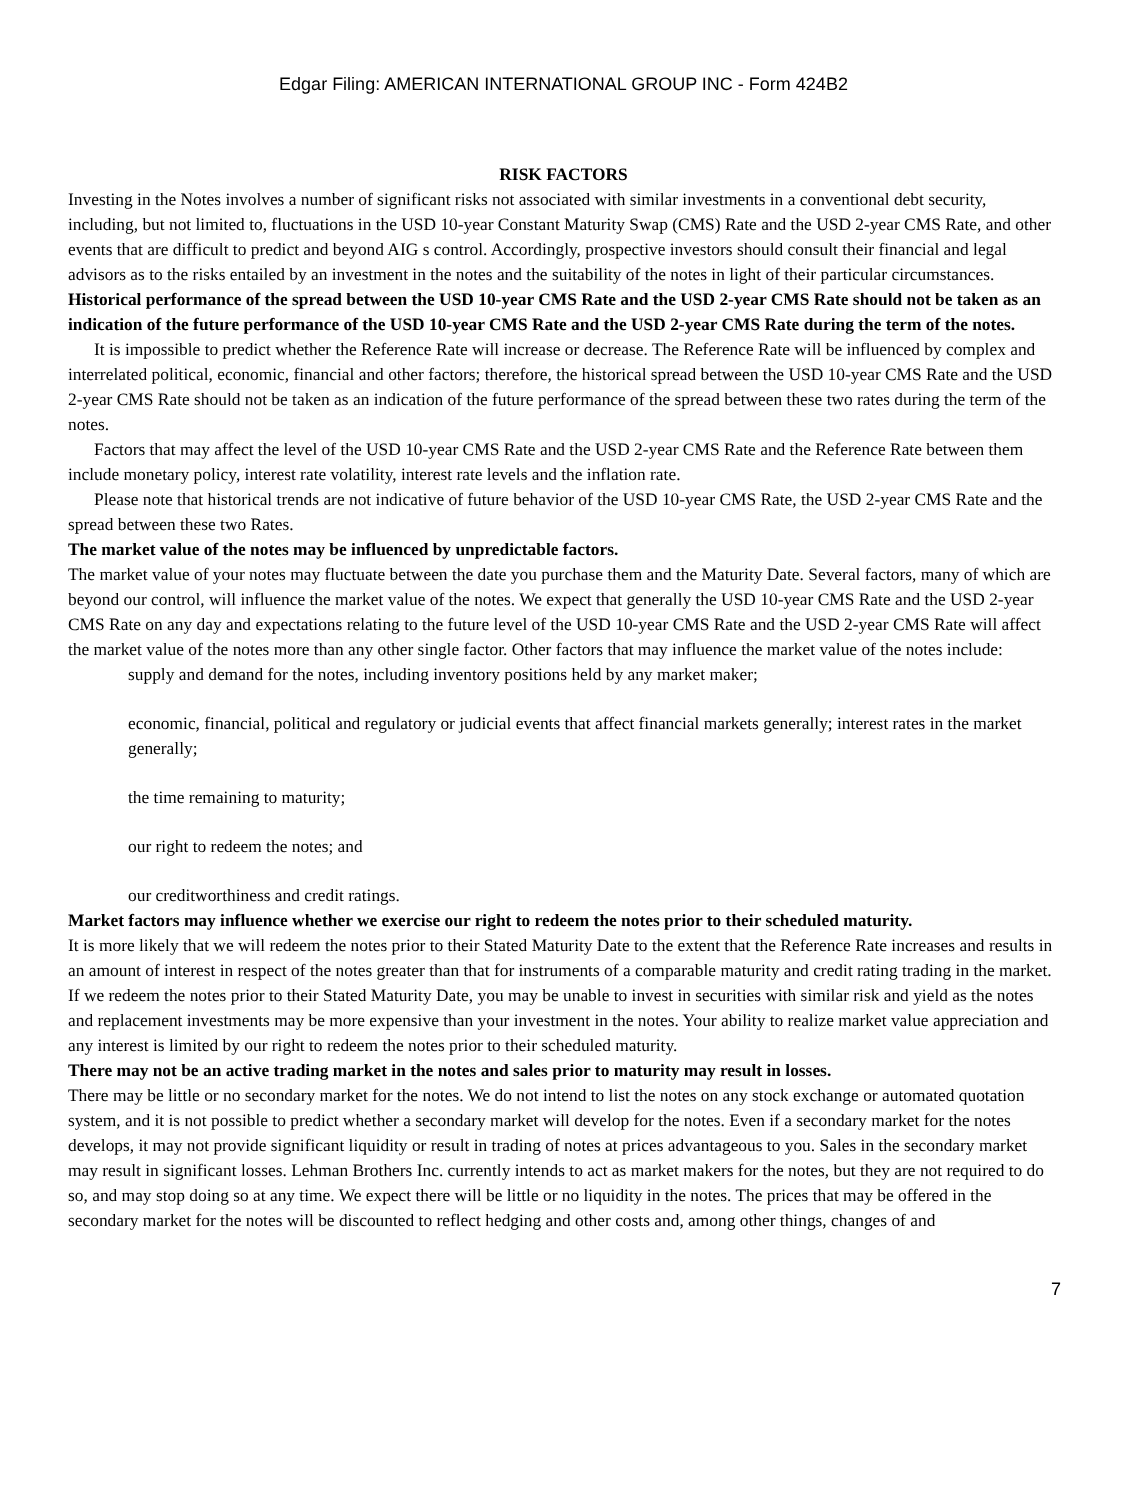Edgar Filing: AMERICAN INTERNATIONAL GROUP INC - Form 424B2
RISK FACTORS
Investing in the Notes involves a number of significant risks not associated with similar investments in a conventional debt security, including, but not limited to, fluctuations in the USD 10-year Constant Maturity Swap (CMS) Rate and the USD 2-year CMS Rate, and other events that are difficult to predict and beyond AIG s control. Accordingly, prospective investors should consult their financial and legal advisors as to the risks entailed by an investment in the notes and the suitability of the notes in light of their particular circumstances.
Historical performance of the spread between the USD 10-year CMS Rate and the USD 2-year CMS Rate should not be taken as an indication of the future performance of the USD 10-year CMS Rate and the USD 2-year CMS Rate during the term of the notes.
It is impossible to predict whether the Reference Rate will increase or decrease. The Reference Rate will be influenced by complex and interrelated political, economic, financial and other factors; therefore, the historical spread between the USD 10-year CMS Rate and the USD 2-year CMS Rate should not be taken as an indication of the future performance of the spread between these two rates during the term of the notes.
Factors that may affect the level of the USD 10-year CMS Rate and the USD 2-year CMS Rate and the Reference Rate between them include monetary policy, interest rate volatility, interest rate levels and the inflation rate.
Please note that historical trends are not indicative of future behavior of the USD 10-year CMS Rate, the USD 2-year CMS Rate and the spread between these two Rates.
The market value of the notes may be influenced by unpredictable factors.
The market value of your notes may fluctuate between the date you purchase them and the Maturity Date. Several factors, many of which are beyond our control, will influence the market value of the notes. We expect that generally the USD 10-year CMS Rate and the USD 2-year CMS Rate on any day and expectations relating to the future level of the USD 10-year CMS Rate and the USD 2-year CMS Rate will affect the market value of the notes more than any other single factor. Other factors that may influence the market value of the notes include:
supply and demand for the notes, including inventory positions held by any market maker;
economic, financial, political and regulatory or judicial events that affect financial markets generally; interest rates in the market generally;
the time remaining to maturity;
our right to redeem the notes; and
our creditworthiness and credit ratings.
Market factors may influence whether we exercise our right to redeem the notes prior to their scheduled maturity.
It is more likely that we will redeem the notes prior to their Stated Maturity Date to the extent that the Reference Rate increases and results in an amount of interest in respect of the notes greater than that for instruments of a comparable maturity and credit rating trading in the market. If we redeem the notes prior to their Stated Maturity Date, you may be unable to invest in securities with similar risk and yield as the notes and replacement investments may be more expensive than your investment in the notes. Your ability to realize market value appreciation and any interest is limited by our right to redeem the notes prior to their scheduled maturity.
There may not be an active trading market in the notes and sales prior to maturity may result in losses.
There may be little or no secondary market for the notes. We do not intend to list the notes on any stock exchange or automated quotation system, and it is not possible to predict whether a secondary market will develop for the notes. Even if a secondary market for the notes develops, it may not provide significant liquidity or result in trading of notes at prices advantageous to you. Sales in the secondary market may result in significant losses. Lehman Brothers Inc. currently intends to act as market makers for the notes, but they are not required to do so, and may stop doing so at any time. We expect there will be little or no liquidity in the notes. The prices that may be offered in the secondary market for the notes will be discounted to reflect hedging and other costs and, among other things, changes of and
7